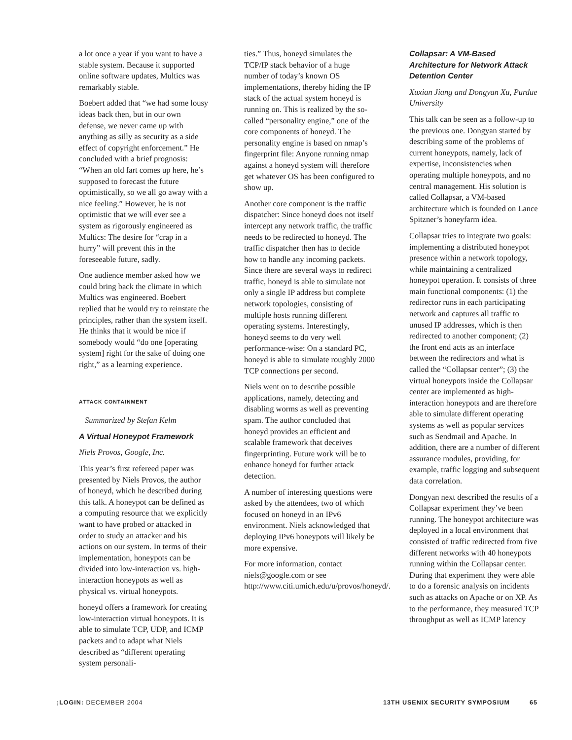a lot once a year if you want to have a stable system. Because it supported online software updates, Multics was remarkably stable.
Boebert added that “we had some lousy ideas back then, but in our own defense, we never came up with anything as silly as security as a side effect of copyright enforcement.” He concluded with a brief prognosis: “When an old fart comes up here, he’s supposed to forecast the future optimistically, so we all go away with a nice feeling.” However, he is not optimistic that we will ever see a system as rigorously engineered as Multics: The desire for “crap in a hurry” will prevent this in the foreseeable future, sadly.
One audience member asked how we could bring back the climate in which Multics was engineered. Boebert replied that he would try to reinstate the principles, rather than the system itself. He thinks that it would be nice if somebody would “do one [operating system] right for the sake of doing one right,” as a learning experience.
ATTACK CONTAINMENT
Summarized by Stefan Kelm
A Virtual Honeypot Framework
Niels Provos, Google, Inc.
This year’s first refereed paper was presented by Niels Provos, the author of honeyd, which he described during this talk. A honeypot can be defined as a computing resource that we explicitly want to have probed or attacked in order to study an attacker and his actions on our system. In terms of their implementation, honeypots can be divided into low-interaction vs. high-interaction honeypots as well as physical vs. virtual honeypots.
honeyd offers a framework for creating low-interaction virtual honeypots. It is able to simulate TCP, UDP, and ICMP packets and to adapt what Niels described as “different operating system personali-
ties.” Thus, honeyd simulates the TCP/IP stack behavior of a huge number of today’s known OS implementations, thereby hiding the IP stack of the actual system honeyd is running on. This is realized by the so-called “personality engine,” one of the core components of honeyd. The personality engine is based on nmap’s fingerprint file: Anyone running nmap against a honeyd system will therefore get whatever OS has been configured to show up.
Another core component is the traffic dispatcher: Since honeyd does not itself intercept any network traffic, the traffic needs to be redirected to honeyd. The traffic dispatcher then has to decide how to handle any incoming packets. Since there are several ways to redirect traffic, honeyd is able to simulate not only a single IP address but complete network topologies, consisting of multiple hosts running different operating systems. Interestingly, honeyd seems to do very well performance-wise: On a standard PC, honeyd is able to simulate roughly 2000 TCP connections per second.
Niels went on to describe possible applications, namely, detecting and disabling worms as well as preventing spam. The author concluded that honeyd provides an efficient and scalable framework that deceives fingerprinting. Future work will be to enhance honeyd for further attack detection.
A number of interesting questions were asked by the attendees, two of which focused on honeyd in an IPv6 environment. Niels acknowledged that deploying IPv6 honeypots will likely be more expensive.
For more information, contact niels@google.com or see http://www.citi.umich.edu/u/provos/honeyd/.
Collapsar: A VM-Based Architecture for Network Attack Detention Center
Xuxian Jiang and Dongyan Xu, Purdue University
This talk can be seen as a follow-up to the previous one. Dongyan started by describing some of the problems of current honeypots, namely, lack of expertise, inconsistencies when operating multiple honeypots, and no central management. His solution is called Collapsar, a VM-based architecture which is founded on Lance Spitzner’s honeyfarm idea.
Collapsar tries to integrate two goals: implementing a distributed honeypot presence within a network topology, while maintaining a centralized honeypot operation. It consists of three main functional components: (1) the redirector runs in each participating network and captures all traffic to unused IP addresses, which is then redirected to another component; (2) the front end acts as an interface between the redirectors and what is called the “Collapsar center”; (3) the virtual honeypots inside the Collapsar center are implemented as high-interaction honeypots and are therefore able to simulate different operating systems as well as popular services such as Sendmail and Apache. In addition, there are a number of different assurance modules, providing, for example, traffic logging and subsequent data correlation.
Dongyan next described the results of a Collapsar experiment they’ve been running. The honeypot architecture was deployed in a local environment that consisted of traffic redirected from five different networks with 40 honeypots running within the Collapsar center. During that experiment they were able to do a forensic analysis on incidents such as attacks on Apache or on XP. As to the performance, they measured TCP throughput as well as ICMP latency
;LOGIN: DECEMBER 2004 13TH USENIX SECURITY SYMPOSIUM 65